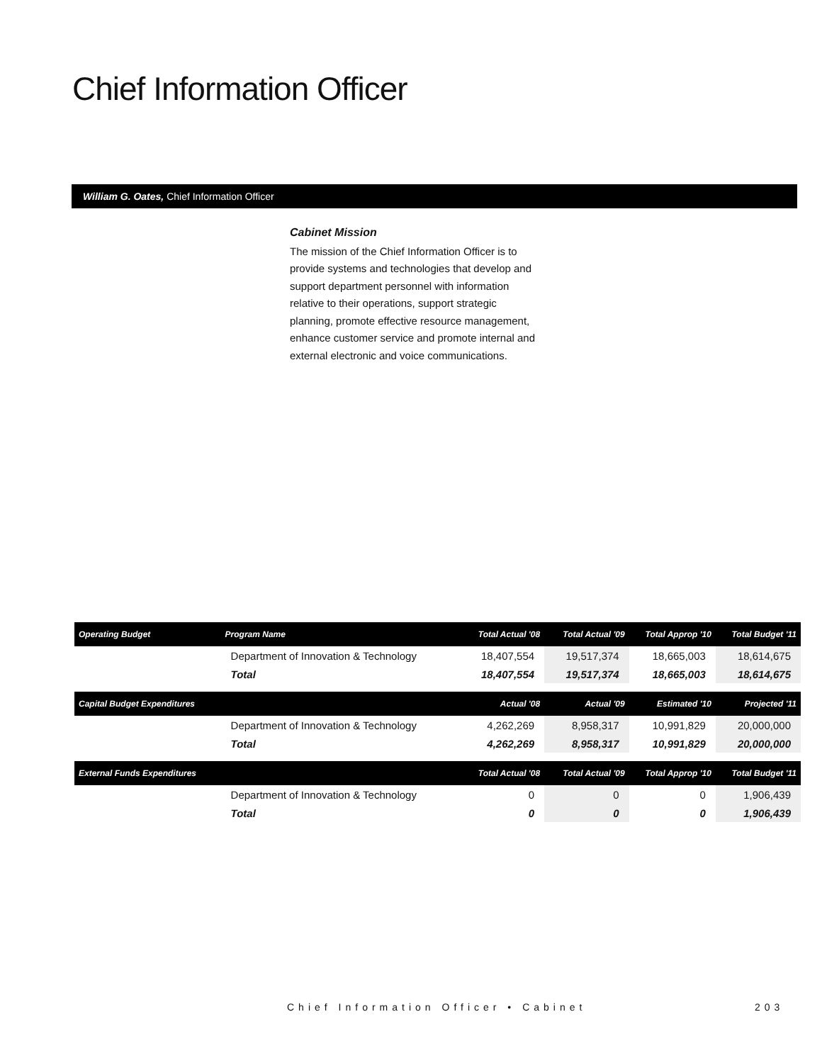Chief Information Officer
William G. Oates, Chief Information Officer
Cabinet Mission
The mission of the Chief Information Officer is to provide systems and technologies that develop and support department personnel with information relative to their operations, support strategic planning, promote effective resource management, enhance customer service and promote internal and external electronic and voice communications.
| Operating Budget | Program Name | Total Actual '08 | Total Actual '09 | Total Approp '10 | Total Budget '11 |
| --- | --- | --- | --- | --- | --- |
| | Department of Innovation & Technology | 18,407,554 | 19,517,374 | 18,665,003 | 18,614,675 |
| | Total | 18,407,554 | 19,517,374 | 18,665,003 | 18,614,675 |
| Capital Budget Expenditures | | Actual '08 | Actual '09 | Estimated '10 | Projected '11 |
| | Department of Innovation & Technology | 4,262,269 | 8,958,317 | 10,991,829 | 20,000,000 |
| | Total | 4,262,269 | 8,958,317 | 10,991,829 | 20,000,000 |
| External Funds Expenditures | | Total Actual '08 | Total Actual '09 | Total Approp '10 | Total Budget '11 |
| | Department of Innovation & Technology | 0 | 0 | 0 | 1,906,439 |
| | Total | 0 | 0 | 0 | 1,906,439 |
Chief Information Officer • Cabinet
203